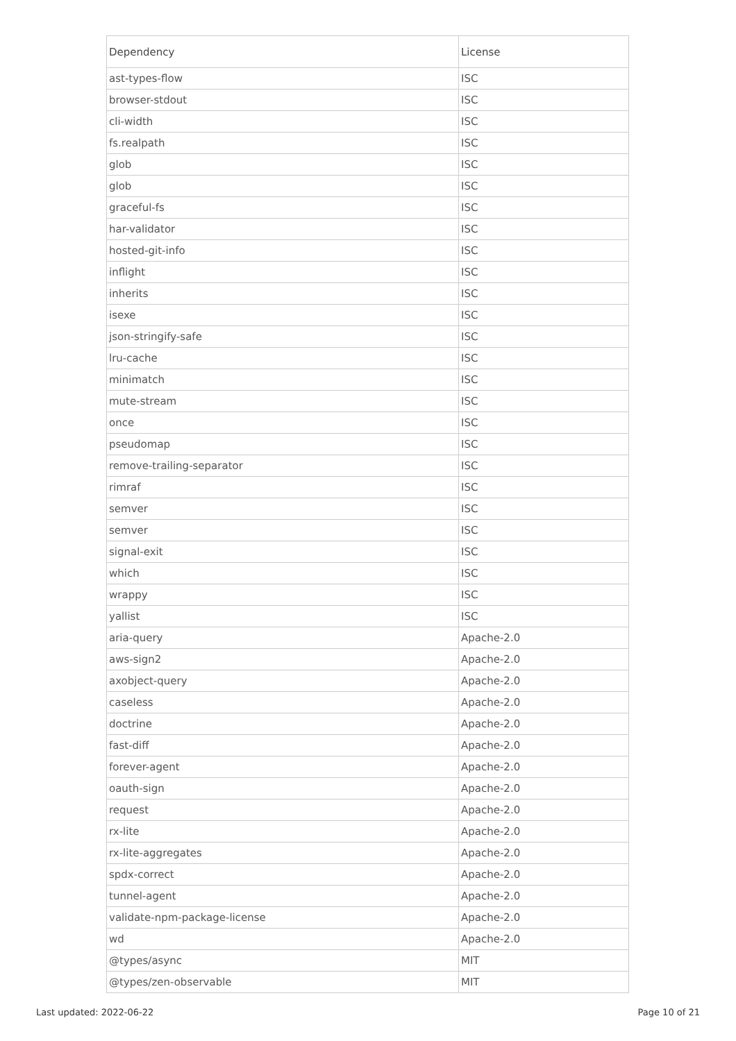| Dependency | License |
| --- | --- |
| ast-types-flow | ISC |
| browser-stdout | ISC |
| cli-width | ISC |
| fs.realpath | ISC |
| glob | ISC |
| glob | ISC |
| graceful-fs | ISC |
| har-validator | ISC |
| hosted-git-info | ISC |
| inflight | ISC |
| inherits | ISC |
| isexe | ISC |
| json-stringify-safe | ISC |
| lru-cache | ISC |
| minimatch | ISC |
| mute-stream | ISC |
| once | ISC |
| pseudomap | ISC |
| remove-trailing-separator | ISC |
| rimraf | ISC |
| semver | ISC |
| semver | ISC |
| signal-exit | ISC |
| which | ISC |
| wrappy | ISC |
| yallist | ISC |
| aria-query | Apache-2.0 |
| aws-sign2 | Apache-2.0 |
| axobject-query | Apache-2.0 |
| caseless | Apache-2.0 |
| doctrine | Apache-2.0 |
| fast-diff | Apache-2.0 |
| forever-agent | Apache-2.0 |
| oauth-sign | Apache-2.0 |
| request | Apache-2.0 |
| rx-lite | Apache-2.0 |
| rx-lite-aggregates | Apache-2.0 |
| spdx-correct | Apache-2.0 |
| tunnel-agent | Apache-2.0 |
| validate-npm-package-license | Apache-2.0 |
| wd | Apache-2.0 |
| @types/async | MIT |
| @types/zen-observable | MIT |
Last updated: 2022-06-22 Page 10 of 21